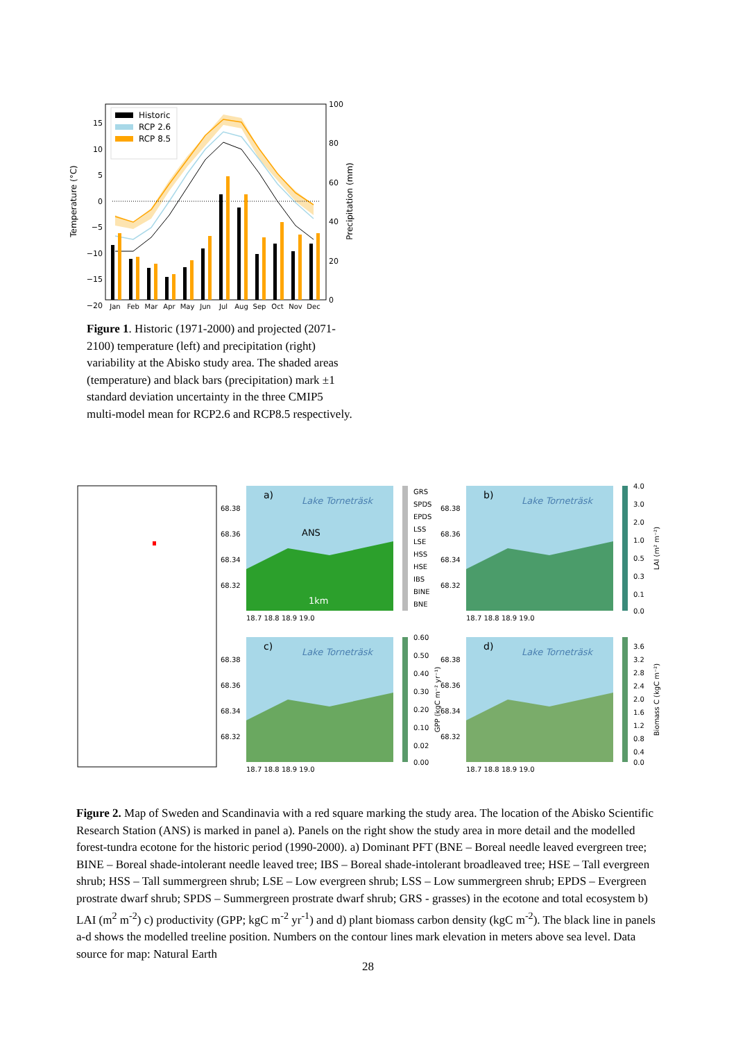Historic
RCP 2.6
RCP 8.5
15
10
5
0
−5
−10
−15
−20
100
80
60
40
20
0
Temperature (°C)
Precipitation (mm)
Jan
Feb
Mar
Apr
May
Jun
Jul
Aug
Sep
Oct
Nov
Dec
Figure 1. Historic (1971-2000) and projected (2071-2100) temperature (left) and precipitation (right) variability at the Abisko study area. The shaded areas (temperature) and black bars (precipitation) mark ±1 standard deviation uncertainty in the three CMIP5 multi-model mean for RCP2.6 and RCP8.5 respectively.
a)
Lake Torneträsk
ANS
1km
b)
Lake Torneträsk
c)
Lake Torneträsk
d)
Lake Torneträsk
68.38
68.36
68.34
68.32
68.38
68.36
68.34
68.32
68.38
68.36
68.34
68.32
68.38
68.36
68.34
68.32
18.7 18.8 18.9 19.0
18.7 18.8 18.9 19.0
18.7 18.8 18.9 19.0
18.7 18.8 18.9 19.0
GRS
SPDS
EPDS
LSS
LSE
HSS
HSE
IBS
BINE
BNE
4.0
3.0
2.0
1.0
0.5
0.3
0.1
0.0
LAI (m² m⁻²)
0.60
0.50
0.40
0.30
0.20
0.10
0.02
0.00
GPP (kgC m⁻² yr⁻¹)
3.6
3.2
2.8
2.4
2.0
1.6
1.2
0.8
0.4
0.0
Biomass C (kgC m⁻²)
Figure 2. Map of Sweden and Scandinavia with a red square marking the study area. The location of the Abisko Scientific Research Station (ANS) is marked in panel a). Panels on the right show the study area in more detail and the modelled forest-tundra ecotone for the historic period (1990-2000). a) Dominant PFT (BNE – Boreal needle leaved evergreen tree; BINE – Boreal shade-intolerant needle leaved tree; IBS – Boreal shade-intolerant broadleaved tree; HSE – Tall evergreen shrub; HSS – Tall summergreen shrub; LSE – Low evergreen shrub; LSS – Low summergreen shrub; EPDS – Evergreen prostrate dwarf shrub; SPDS – Summergreen prostrate dwarf shrub; GRS - grasses) in the ecotone and total ecosystem b) LAI (m<sup>2</sup> m<sup>-2</sup>) c) productivity (GPP; kgC m<sup>-2</sup> yr<sup>-1</sup>) and d) plant biomass carbon density (kgC m<sup>-2</sup>). The black line in panels a-d shows the modelled treeline position. Numbers on the contour lines mark elevation in meters above sea level. Data source for map: Natural Earth
28